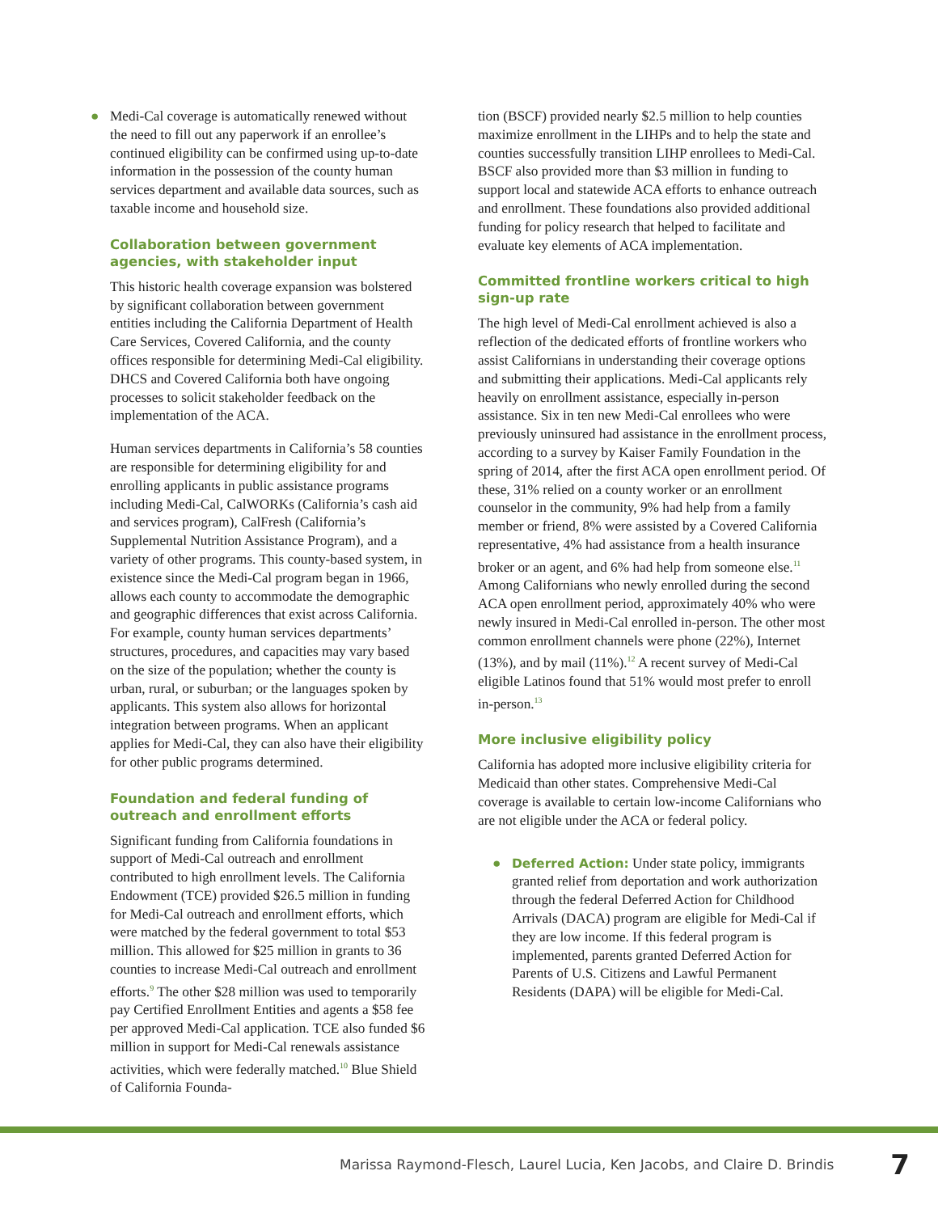● Medi-Cal coverage is automatically renewed without the need to fill out any paperwork if an enrollee’s continued eligibility can be confirmed using up-to-date information in the possession of the county human services department and available data sources, such as taxable income and household size.
Collaboration between government agencies, with stakeholder input
This historic health coverage expansion was bolstered by significant collaboration between government entities including the California Department of Health Care Services, Covered California, and the county offices responsible for determining Medi-Cal eligibility. DHCS and Covered California both have ongoing processes to solicit stakeholder feedback on the implementation of the ACA.
Human services departments in California’s 58 counties are responsible for determining eligibility for and enrolling applicants in public assistance programs including Medi-Cal, CalWORKs (California’s cash aid and services program), CalFresh (California’s Supplemental Nutrition Assistance Program), and a variety of other programs. This county-based system, in existence since the Medi-Cal program began in 1966, allows each county to accommodate the demographic and geographic differences that exist across California. For example, county human services departments’ structures, procedures, and capacities may vary based on the size of the population; whether the county is urban, rural, or suburban; or the languages spoken by applicants. This system also allows for horizontal integration between programs. When an applicant applies for Medi-Cal, they can also have their eligibility for other public programs determined.
Foundation and federal funding of outreach and enrollment efforts
Significant funding from California foundations in support of Medi-Cal outreach and enrollment contributed to high enrollment levels. The California Endowment (TCE) provided $26.5 million in funding for Medi-Cal outreach and enrollment efforts, which were matched by the federal government to total $53 million. This allowed for $25 million in grants to 36 counties to increase Medi-Cal outreach and enrollment efforts.<sup>9</sup> The other $28 million was used to temporarily pay Certified Enrollment Entities and agents a $58 fee per approved Medi-Cal application. TCE also funded $6 million in support for Medi-Cal renewals assistance activities, which were federally matched.<sup>10</sup> Blue Shield of California Founda-
tion (BSCF) provided nearly $2.5 million to help counties maximize enrollment in the LIHPs and to help the state and counties successfully transition LIHP enrollees to Medi-Cal. BSCF also provided more than $3 million in funding to support local and statewide ACA efforts to enhance outreach and enrollment. These foundations also provided additional funding for policy research that helped to facilitate and evaluate key elements of ACA implementation.
Committed frontline workers critical to high sign-up rate
The high level of Medi-Cal enrollment achieved is also a reflection of the dedicated efforts of frontline workers who assist Californians in understanding their coverage options and submitting their applications. Medi-Cal applicants rely heavily on enrollment assistance, especially in-person assistance. Six in ten new Medi-Cal enrollees who were previously uninsured had assistance in the enrollment process, according to a survey by Kaiser Family Foundation in the spring of 2014, after the first ACA open enrollment period. Of these, 31% relied on a county worker or an enrollment counselor in the community, 9% had help from a family member or friend, 8% were assisted by a Covered California representative, 4% had assistance from a health insurance broker or an agent, and 6% had help from someone else.<sup>11</sup> Among Californians who newly enrolled during the second ACA open enrollment period, approximately 40% who were newly insured in Medi-Cal enrolled in-person. The other most common enrollment channels were phone (22%), Internet (13%), and by mail (11%).<sup>12</sup> A recent survey of Medi-Cal eligible Latinos found that 51% would most prefer to enroll in-person.<sup>13</sup>
More inclusive eligibility policy
California has adopted more inclusive eligibility criteria for Medicaid than other states. Comprehensive Medi-Cal coverage is available to certain low-income Californians who are not eligible under the ACA or federal policy.
● Deferred Action: Under state policy, immigrants granted relief from deportation and work authorization through the federal Deferred Action for Childhood Arrivals (DACA) program are eligible for Medi-Cal if they are low income. If this federal program is implemented, parents granted Deferred Action for Parents of U.S. Citizens and Lawful Permanent Residents (DAPA) will be eligible for Medi-Cal.
Marissa Raymond-Flesch, Laurel Lucia, Ken Jacobs, and Claire D. Brindis 7